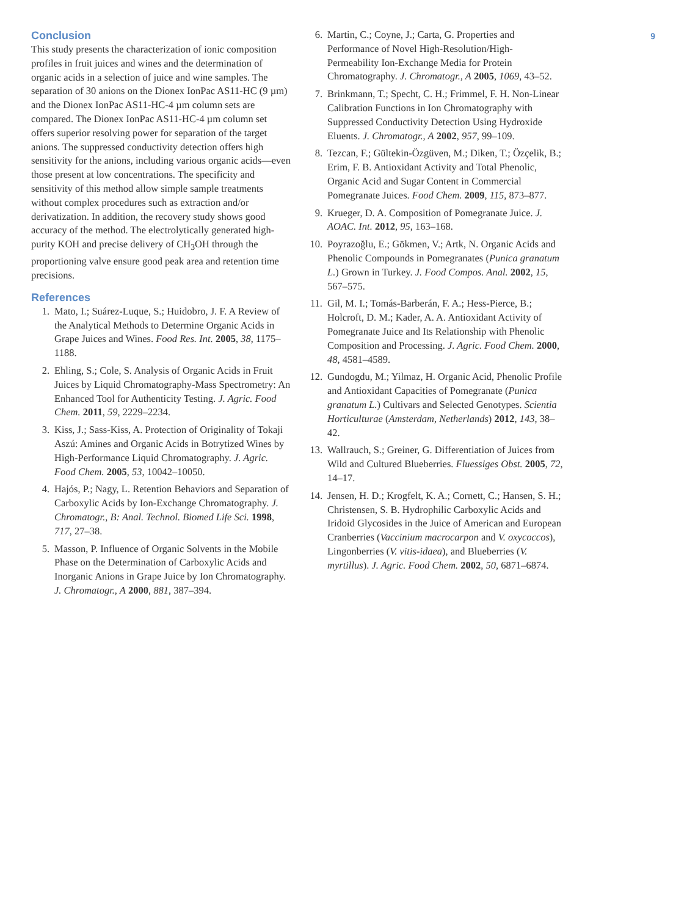Conclusion
This study presents the characterization of ionic composition profiles in fruit juices and wines and the determination of organic acids in a selection of juice and wine samples. The separation of 30 anions on the Dionex IonPac AS11-HC (9 µm) and the Dionex IonPac AS11-HC-4 µm column sets are compared. The Dionex IonPac AS11-HC-4 µm column set offers superior resolving power for separation of the target anions. The suppressed conductivity detection offers high sensitivity for the anions, including various organic acids—even those present at low concentrations. The specificity and sensitivity of this method allow simple sample treatments without complex procedures such as extraction and/or derivatization. In addition, the recovery study shows good accuracy of the method. The electrolytically generated high-purity KOH and precise delivery of CH<sub>3</sub>OH through the proportioning valve ensure good peak area and retention time precisions.
References
1. Mato, I.; Suárez-Luque, S.; Huidobro, J. F. A Review of the Analytical Methods to Determine Organic Acids in Grape Juices and Wines. Food Res. Int. 2005, 38, 1175–1188.
2. Ehling, S.; Cole, S. Analysis of Organic Acids in Fruit Juices by Liquid Chromatography-Mass Spectrometry: An Enhanced Tool for Authenticity Testing. J. Agric. Food Chem. 2011, 59, 2229–2234.
3. Kiss, J.; Sass-Kiss, A. Protection of Originality of Tokaji Aszú: Amines and Organic Acids in Botrytized Wines by High-Performance Liquid Chromatography. J. Agric. Food Chem. 2005, 53, 10042–10050.
4. Hajós, P.; Nagy, L. Retention Behaviors and Separation of Carboxylic Acids by Ion-Exchange Chromatography. J. Chromatogr., B: Anal. Technol. Biomed Life Sci. 1998, 717, 27–38.
5. Masson, P. Influence of Organic Solvents in the Mobile Phase on the Determination of Carboxylic Acids and Inorganic Anions in Grape Juice by Ion Chromatography. J. Chromatogr., A 2000, 881, 387–394.
6. Martin, C.; Coyne, J.; Carta, G. Properties and Performance of Novel High-Resolution/High-Permeability Ion-Exchange Media for Protein Chromatography. J. Chromatogr., A 2005, 1069, 43–52.
7. Brinkmann, T.; Specht, C. H.; Frimmel, F. H. Non-Linear Calibration Functions in Ion Chromatography with Suppressed Conductivity Detection Using Hydroxide Eluents. J. Chromatogr., A 2002, 957, 99–109.
8. Tezcan, F.; Gültekin-Özgüven, M.; Diken, T.; Özçelik, B.; Erim, F. B. Antioxidant Activity and Total Phenolic, Organic Acid and Sugar Content in Commercial Pomegranate Juices. Food Chem. 2009, 115, 873–877.
9. Krueger, D. A. Composition of Pomegranate Juice. J. AOAC. Int. 2012, 95, 163–168.
10. Poyrazoğlu, E.; Gökmen, V.; Artk, N. Organic Acids and Phenolic Compounds in Pomegranates (Punica granatum L.) Grown in Turkey. J. Food Compos. Anal. 2002, 15, 567–575.
11. Gil, M. I.; Tomás-Barberán, F. A.; Hess-Pierce, B.; Holcroft, D. M.; Kader, A. A. Antioxidant Activity of Pomegranate Juice and Its Relationship with Phenolic Composition and Processing. J. Agric. Food Chem. 2000, 48, 4581–4589.
12. Gundogdu, M.; Yilmaz, H. Organic Acid, Phenolic Profile and Antioxidant Capacities of Pomegranate (Punica granatum L.) Cultivars and Selected Genotypes. Scientia Horticulturae (Amsterdam, Netherlands) 2012, 143, 38–42.
13. Wallrauch, S.; Greiner, G. Differentiation of Juices from Wild and Cultured Blueberries. Fluessiges Obst. 2005, 72, 14–17.
14. Jensen, H. D.; Krogfelt, K. A.; Cornett, C.; Hansen, S. H.; Christensen, S. B. Hydrophilic Carboxylic Acids and Iridoid Glycosides in the Juice of American and European Cranberries (Vaccinium macrocarpon and V. oxycoccos), Lingonberries (V. vitis-idaea), and Blueberries (V. myrtillus). J. Agric. Food Chem. 2002, 50, 6871–6874.
9